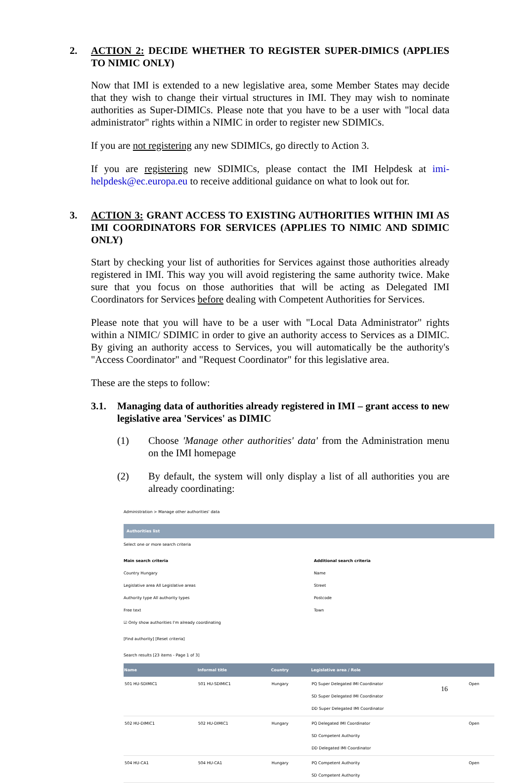2. ACTION 2: DECIDE WHETHER TO REGISTER SUPER-DIMICS (APPLIES TO NIMIC ONLY)
Now that IMI is extended to a new legislative area, some Member States may decide that they wish to change their virtual structures in IMI. They may wish to nominate authorities as Super-DIMICs. Please note that you have to be a user with "local data administrator" rights within a NIMIC in order to register new SDIMICs.
If you are not registering any new SDIMICs, go directly to Action 3.
If you are registering new SDIMICs, please contact the IMI Helpdesk at imi-helpdesk@ec.europa.eu to receive additional guidance on what to look out for.
3. ACTION 3: GRANT ACCESS TO EXISTING AUTHORITIES WITHIN IMI AS IMI COORDINATORS FOR SERVICES (APPLIES TO NIMIC AND SDIMIC ONLY)
Start by checking your list of authorities for Services against those authorities already registered in IMI. This way you will avoid registering the same authority twice. Make sure that you focus on those authorities that will be acting as Delegated IMI Coordinators for Services before dealing with Competent Authorities for Services.
Please note that you will have to be a user with "Local Data Administrator" rights within a NIMIC/ SDIMIC in order to give an authority access to Services as a DIMIC. By giving an authority access to Services, you will automatically be the authority's "Access Coordinator" and "Request Coordinator" for this legislative area.
These are the steps to follow:
3.1. Managing data of authorities already registered in IMI – grant access to new legislative area 'Services' as DIMIC
(1) Choose 'Manage other authorities' data' from the Administration menu on the IMI homepage
(2) By default, the system will only display a list of all authorities you are already coordinating:
Administration > Manage other authorities' data
Authorities list
Select one or more search criteria
Main search criteria
Country Hungary
Legislative area All Legislative areas
Authority type All authority types
Free text
☑ Only show authorities I'm already coordinating
Additional search criteria
Name
Street
Postcode
Town
[Find authority] [Reset criteria]
Search results [23 items - Page 1 of 3]
| Name | Informal title | Country | Legislative area / Role | |
| --- | --- | --- | --- | --- |
| 501 HU-SDIMIC1 | 501 HU-SDIMIC1 | Hungary | PQ Super Delegated IMI Coordinator SD Super Delegated IMI Coordinator DD Super Delegated IMI Coordinator | Open |
| 502 HU-DIMIC1 | 502 HU-DIMIC1 | Hungary | PQ Delegated IMI Coordinator SD Competent Authority DD Delegated IMI Coordinator | Open |
| 504 HU-CA1 | 504 HU-CA1 | Hungary | PQ Competent Authority SD Competent Authority | Open |
16